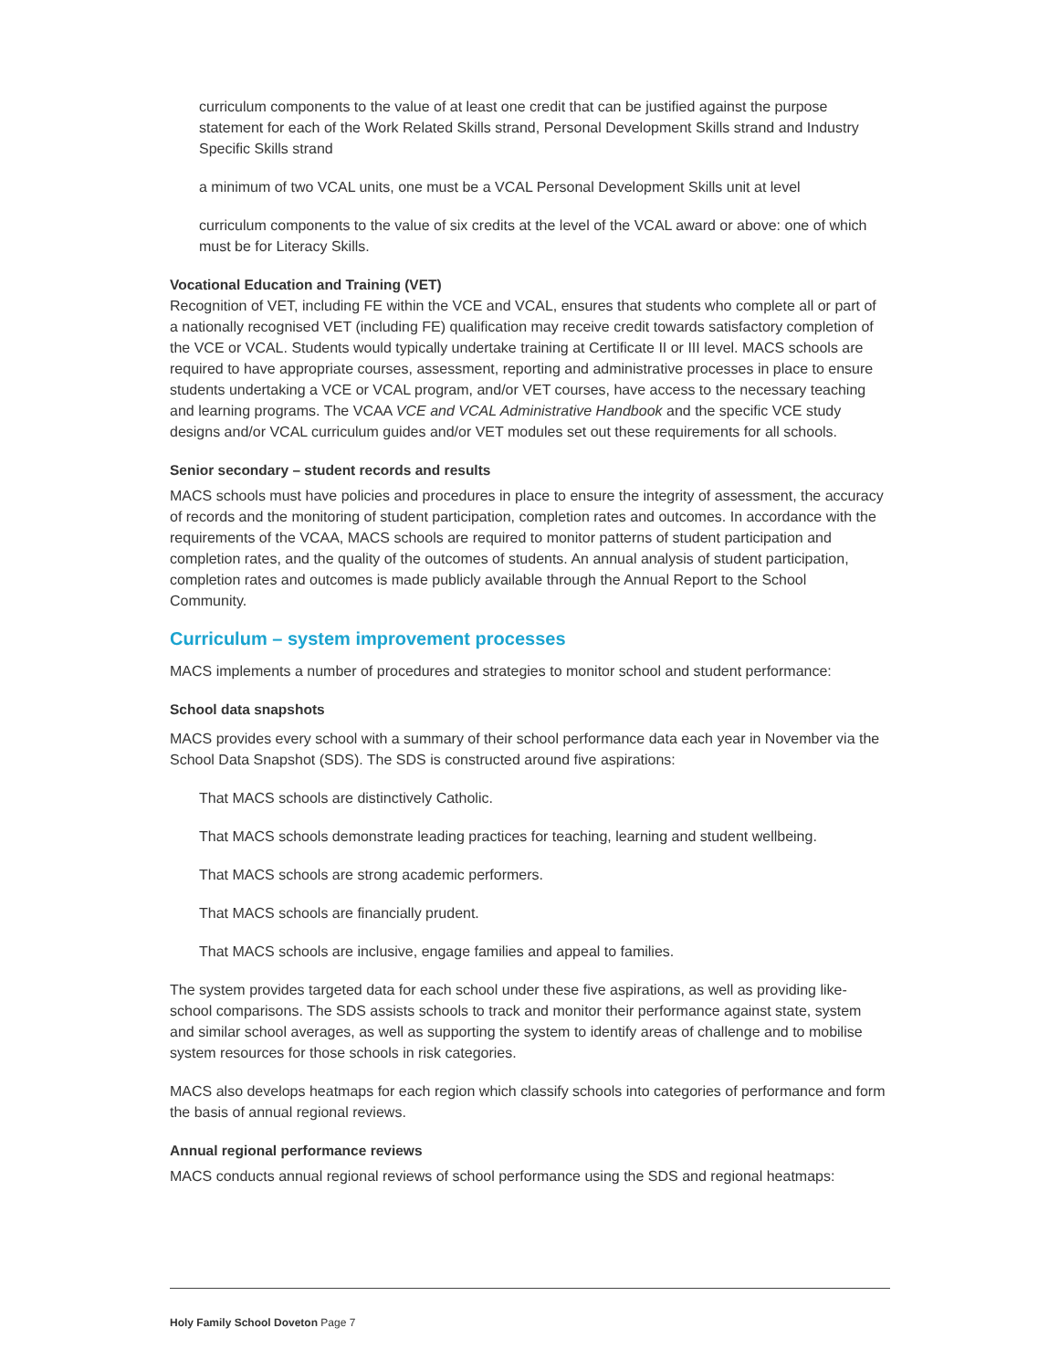curriculum components to the value of at least one credit that can be justified against the purpose statement for each of the Work Related Skills strand, Personal Development Skills strand and Industry Specific Skills strand
a minimum of two VCAL units, one must be a VCAL Personal Development Skills unit at level
curriculum components to the value of six credits at the level of the VCAL award or above: one of which must be for Literacy Skills.
Vocational Education and Training (VET)
Recognition of VET, including FE within the VCE and VCAL, ensures that students who complete all or part of a nationally recognised VET (including FE) qualification may receive credit towards satisfactory completion of the VCE or VCAL. Students would typically undertake training at Certificate II or III level. MACS schools are required to have appropriate courses, assessment, reporting and administrative processes in place to ensure students undertaking a VCE or VCAL program, and/or VET courses, have access to the necessary teaching and learning programs. The VCAA VCE and VCAL Administrative Handbook and the specific VCE study designs and/or VCAL curriculum guides and/or VET modules set out these requirements for all schools.
Senior secondary – student records and results
MACS schools must have policies and procedures in place to ensure the integrity of assessment, the accuracy of records and the monitoring of student participation, completion rates and outcomes. In accordance with the requirements of the VCAA, MACS schools are required to monitor patterns of student participation and completion rates, and the quality of the outcomes of students. An annual analysis of student participation, completion rates and outcomes is made publicly available through the Annual Report to the School Community.
Curriculum – system improvement processes
MACS implements a number of procedures and strategies to monitor school and student performance:
School data snapshots
MACS provides every school with a summary of their school performance data each year in November via the School Data Snapshot (SDS). The SDS is constructed around five aspirations:
That MACS schools are distinctively Catholic.
That MACS schools demonstrate leading practices for teaching, learning and student wellbeing.
That MACS schools are strong academic performers.
That MACS schools are financially prudent.
That MACS schools are inclusive, engage families and appeal to families.
The system provides targeted data for each school under these five aspirations, as well as providing like-school comparisons. The SDS assists schools to track and monitor their performance against state, system and similar school averages, as well as supporting the system to identify areas of challenge and to mobilise system resources for those schools in risk categories.
MACS also develops heatmaps for each region which classify schools into categories of performance and form the basis of annual regional reviews.
Annual regional performance reviews
MACS conducts annual regional reviews of school performance using the SDS and regional heatmaps:
Holy Family School Doveton Page 7